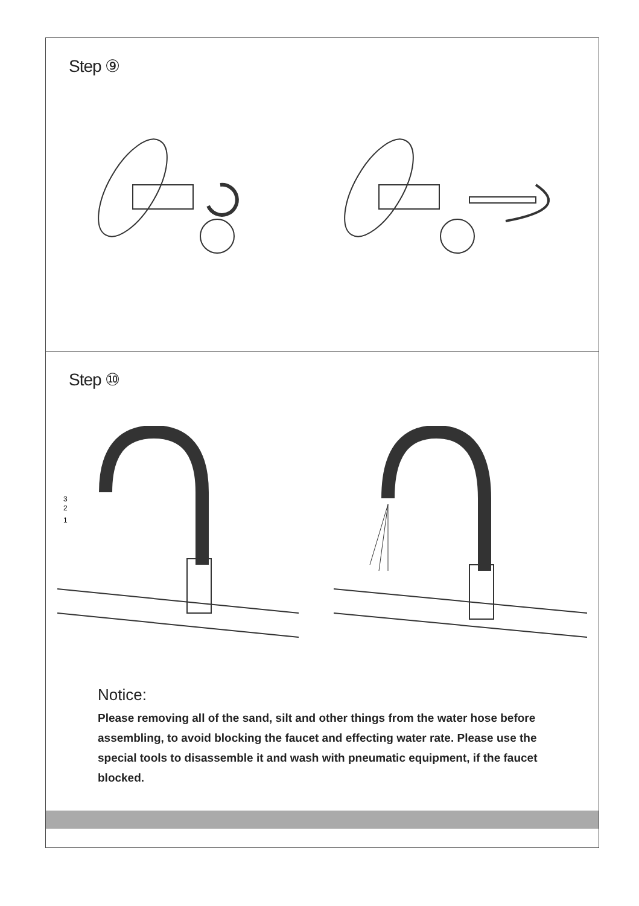Step ⑨
Step ⑩
3
2
1
Notice:
Please removing all of the sand, silt and other things from the water hose before assembling, to avoid blocking the faucet and effecting water rate. Please use the special tools to disassemble it and wash with pneumatic equipment, if the faucet blocked.